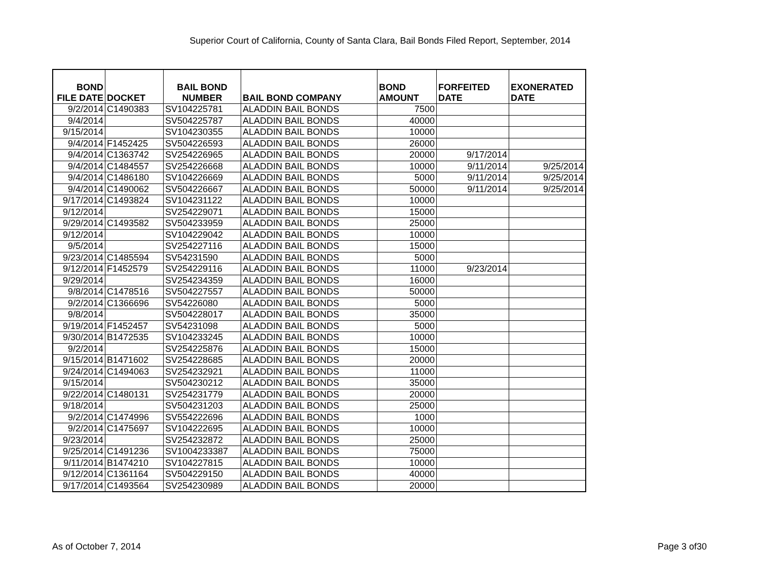Superior Court of California, County of Santa Clara, Bail Bonds Filed Report, September, 2014
| BOND FILE DATE | DOCKET | BAIL BOND NUMBER | BAIL BOND COMPANY | BOND AMOUNT | FORFEITED DATE | EXONERATED DATE |
| --- | --- | --- | --- | --- | --- | --- |
| 9/2/2014 | C1490383 | SV104225781 | ALADDIN BAIL BONDS | 7500 | | |
| 9/4/2014 | | SV504225787 | ALADDIN BAIL BONDS | 40000 | | |
| 9/15/2014 | | SV104230355 | ALADDIN BAIL BONDS | 10000 | | |
| 9/4/2014 | F1452425 | SV504226593 | ALADDIN BAIL BONDS | 26000 | | |
| 9/4/2014 | C1363742 | SV254226965 | ALADDIN BAIL BONDS | 20000 | 9/17/2014 | |
| 9/4/2014 | C1484557 | SV254226668 | ALADDIN BAIL BONDS | 10000 | 9/11/2014 | 9/25/2014 |
| 9/4/2014 | C1486180 | SV104226669 | ALADDIN BAIL BONDS | 5000 | 9/11/2014 | 9/25/2014 |
| 9/4/2014 | C1490062 | SV504226667 | ALADDIN BAIL BONDS | 50000 | 9/11/2014 | 9/25/2014 |
| 9/17/2014 | C1493824 | SV104231122 | ALADDIN BAIL BONDS | 10000 | | |
| 9/12/2014 | | SV254229071 | ALADDIN BAIL BONDS | 15000 | | |
| 9/29/2014 | C1493582 | SV504233959 | ALADDIN BAIL BONDS | 25000 | | |
| 9/12/2014 | | SV104229042 | ALADDIN BAIL BONDS | 10000 | | |
| 9/5/2014 | | SV254227116 | ALADDIN BAIL BONDS | 15000 | | |
| 9/23/2014 | C1485594 | SV54231590 | ALADDIN BAIL BONDS | 5000 | | |
| 9/12/2014 | F1452579 | SV254229116 | ALADDIN BAIL BONDS | 11000 | 9/23/2014 | |
| 9/29/2014 | | SV254234359 | ALADDIN BAIL BONDS | 16000 | | |
| 9/8/2014 | C1478516 | SV504227557 | ALADDIN BAIL BONDS | 50000 | | |
| 9/2/2014 | C1366696 | SV54226080 | ALADDIN BAIL BONDS | 5000 | | |
| 9/8/2014 | | SV504228017 | ALADDIN BAIL BONDS | 35000 | | |
| 9/19/2014 | F1452457 | SV54231098 | ALADDIN BAIL BONDS | 5000 | | |
| 9/30/2014 | B1472535 | SV104233245 | ALADDIN BAIL BONDS | 10000 | | |
| 9/2/2014 | | SV254225876 | ALADDIN BAIL BONDS | 15000 | | |
| 9/15/2014 | B1471602 | SV254228685 | ALADDIN BAIL BONDS | 20000 | | |
| 9/24/2014 | C1494063 | SV254232921 | ALADDIN BAIL BONDS | 11000 | | |
| 9/15/2014 | | SV504230212 | ALADDIN BAIL BONDS | 35000 | | |
| 9/22/2014 | C1480131 | SV254231779 | ALADDIN BAIL BONDS | 20000 | | |
| 9/18/2014 | | SV504231203 | ALADDIN BAIL BONDS | 25000 | | |
| 9/2/2014 | C1474996 | SV554222696 | ALADDIN BAIL BONDS | 1000 | | |
| 9/2/2014 | C1475697 | SV104222695 | ALADDIN BAIL BONDS | 10000 | | |
| 9/23/2014 | | SV254232872 | ALADDIN BAIL BONDS | 25000 | | |
| 9/25/2014 | C1491236 | SV1004233387 | ALADDIN BAIL BONDS | 75000 | | |
| 9/11/2014 | B1474210 | SV104227815 | ALADDIN BAIL BONDS | 10000 | | |
| 9/12/2014 | C1361164 | SV504229150 | ALADDIN BAIL BONDS | 40000 | | |
| 9/17/2014 | C1493564 | SV254230989 | ALADDIN BAIL BONDS | 20000 | | |
As of October 7, 2014 Page 3 of30